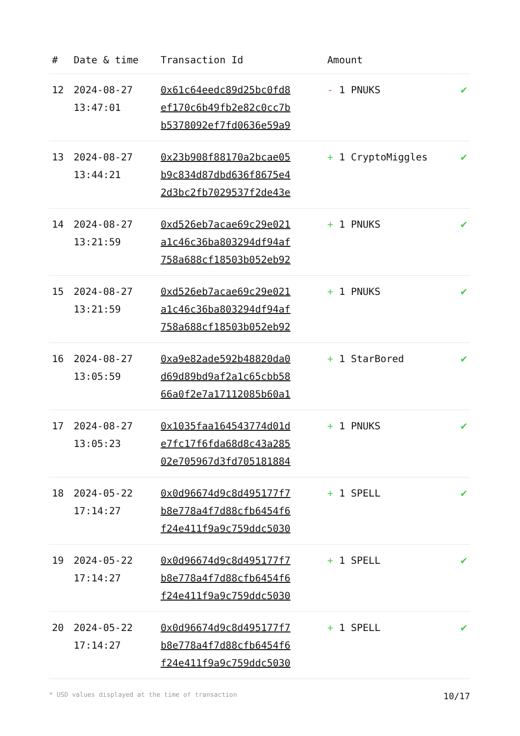| # | Date & time | Transaction Id | Amount | |
| --- | --- | --- | --- | --- |
| 12 | 2024-08-27 13:47:01 | 0x61c64eedc89d25bc0fd8 ef170c6b49fb2e82c0cc7b b5378092ef7fd0636e59a9 | - 1 PNUKS | ✔ |
| 13 | 2024-08-27 13:44:21 | 0x23b908f88170a2bcae05 b9c834d87dbd636f8675e4 2d3bc2fb7029537f2de43e | + 1 CryptoMiggles | ✔ |
| 14 | 2024-08-27 13:21:59 | 0xd526eb7acae69c29e021 a1c46c36ba803294df94af 758a688cf18503b052eb92 | + 1 PNUKS | ✔ |
| 15 | 2024-08-27 13:21:59 | 0xd526eb7acae69c29e021 a1c46c36ba803294df94af 758a688cf18503b052eb92 | + 1 PNUKS | ✔ |
| 16 | 2024-08-27 13:05:59 | 0xa9e82ade592b48820da0 d69d89bd9af2a1c65cbb58 66a0f2e7a17112085b60a1 | + 1 StarBored | ✔ |
| 17 | 2024-08-27 13:05:23 | 0x1035faa164543774d01d e7fc17f6fda68d8c43a285 02e705967d3fd705181884 | + 1 PNUKS | ✔ |
| 18 | 2024-05-22 17:14:27 | 0x0d96674d9c8d495177f7 b8e778a4f7d88cfb6454f6 f24e411f9a9c759ddc5030 | + 1 SPELL | ✔ |
| 19 | 2024-05-22 17:14:27 | 0x0d96674d9c8d495177f7 b8e778a4f7d88cfb6454f6 f24e411f9a9c759ddc5030 | + 1 SPELL | ✔ |
| 20 | 2024-05-22 17:14:27 | 0x0d96674d9c8d495177f7 b8e778a4f7d88cfb6454f6 f24e411f9a9c759ddc5030 | + 1 SPELL | ✔ |
* USD values displayed at the time of transaction 10/17